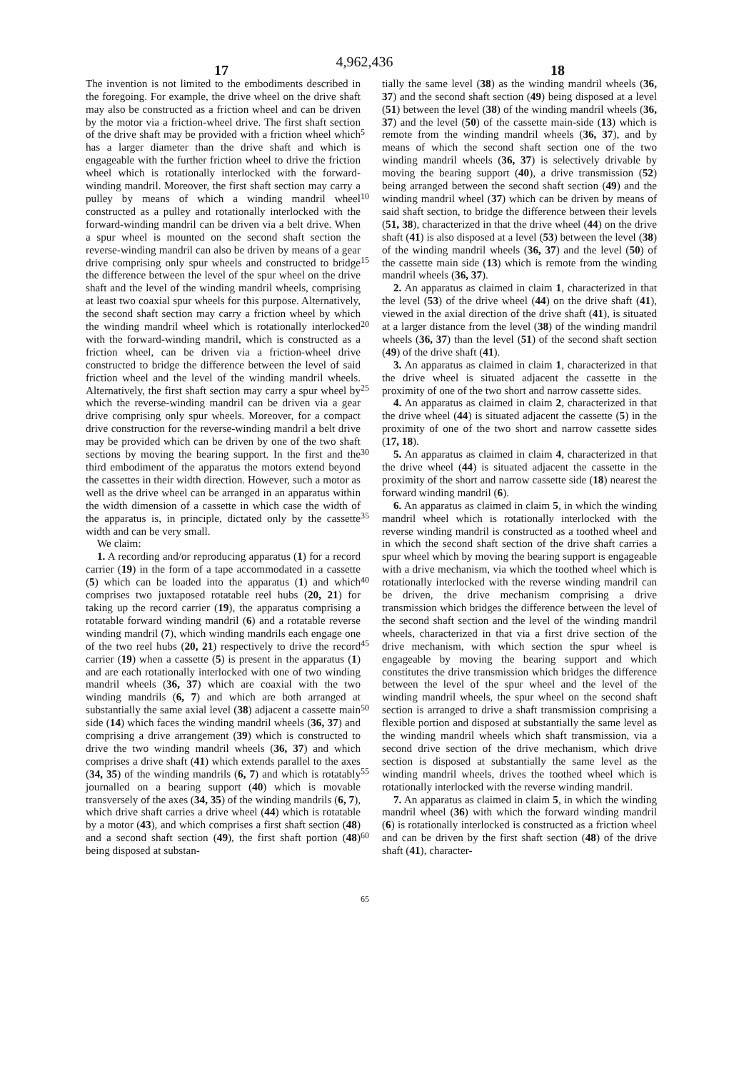4,962,436
17 18
The invention is not limited to the embodiments described in the foregoing. For example, the drive wheel on the drive shaft may also be constructed as a friction wheel and can be driven by the motor via a friction-wheel drive. The first shaft section of the drive shaft may be provided with a friction wheel which has a larger diameter than the drive shaft and which is engageable with the further friction wheel to drive the friction wheel which is rotationally interlocked with the forward-winding mandril. Moreover, the first shaft section may carry a pulley by means of which a winding mandril wheel constructed as a pulley and rotationally interlocked with the forward-winding mandril can be driven via a belt drive. When a spur wheel is mounted on the second shaft section the reverse-winding mandril can also be driven by means of a gear drive comprising only spur wheels and constructed to bridge the difference between the level of the spur wheel on the drive shaft and the level of the winding mandril wheels, comprising at least two coaxial spur wheels for this purpose. Alternatively, the second shaft section may carry a friction wheel by which the winding mandril wheel which is rotationally interlocked with the forward-winding mandril, which is constructed as a friction wheel, can be driven via a friction-wheel drive constructed to bridge the difference between the level of said friction wheel and the level of the winding mandril wheels. Alternatively, the first shaft section may carry a spur wheel by which the reverse-winding mandril can be driven via a gear drive comprising only spur wheels. Moreover, for a compact drive construction for the reverse-winding mandril a belt drive may be provided which can be driven by one of the two shaft sections by moving the bearing support. In the first and the third embodiment of the apparatus the motors extend beyond the cassettes in their width direction. However, such a motor as well as the drive wheel can be arranged in an apparatus within the width dimension of a cassette in which case the width of the apparatus is, in principle, dictated only by the cassette width and can be very small.
We claim:
1. A recording and/or reproducing apparatus (1) for a record carrier (19) in the form of a tape accommodated in a cassette (5) which can be loaded into the apparatus (1) and which comprises two juxtaposed rotatable reel hubs (20, 21) for taking up the record carrier (19), the apparatus comprising a rotatable forward winding mandril (6) and a rotatable reverse winding mandril (7), which winding mandrils each engage one of the two reel hubs (20, 21) respectively to drive the record carrier (19) when a cassette (5) is present in the apparatus (1) and are each rotationally interlocked with one of two winding mandril wheels (36, 37) which are coaxial with the two winding mandrils (6, 7) and which are both arranged at substantially the same axial level (38) adjacent a cassette main side (14) which faces the winding mandril wheels (36, 37) and comprising a drive arrangement (39) which is constructed to drive the two winding mandril wheels (36, 37) and which comprises a drive shaft (41) which extends parallel to the axes (34, 35) of the winding mandrils (6, 7) and which is rotatably journalled on a bearing support (40) which is movable transversely of the axes (34, 35) of the winding mandrils (6, 7), which drive shaft carries a drive wheel (44) which is rotatable by a motor (43), and which comprises a first shaft section (48) and a second shaft section (49), the first shaft portion (48) being disposed at substan-
5
10
15
20
25
30
35
40
45
50
55
60
65
tially the same level (38) as the winding mandril wheels (36, 37) and the second shaft section (49) being disposed at a level (51) between the level (38) of the winding mandril wheels (36, 37) and the level (50) of the cassette main-side (13) which is remote from the winding mandril wheels (36, 37), and by means of which the second shaft section one of the two winding mandril wheels (36, 37) is selectively drivable by moving the bearing support (40), a drive transmission (52) being arranged between the second shaft section (49) and the winding mandril wheel (37) which can be driven by means of said shaft section, to bridge the difference between their levels (51, 38), characterized in that the drive wheel (44) on the drive shaft (41) is also disposed at a level (53) between the level (38) of the winding mandril wheels (36, 37) and the level (50) of the cassette main side (13) which is remote from the winding mandril wheels (36, 37).
2. An apparatus as claimed in claim 1, characterized in that the level (53) of the drive wheel (44) on the drive shaft (41), viewed in the axial direction of the drive shaft (41), is situated at a larger distance from the level (38) of the winding mandril wheels (36, 37) than the level (51) of the second shaft section (49) of the drive shaft (41).
3. An apparatus as claimed in claim 1, characterized in that the drive wheel is situated adjacent the cassette in the proximity of one of the two short and narrow cassette sides.
4. An apparatus as claimed in claim 2, characterized in that the drive wheel (44) is situated adjacent the cassette (5) in the proximity of one of the two short and narrow cassette sides (17, 18).
5. An apparatus as claimed in claim 4, characterized in that the drive wheel (44) is situated adjacent the cassette in the proximity of the short and narrow cassette side (18) nearest the forward winding mandril (6).
6. An apparatus as claimed in claim 5, in which the winding mandril wheel which is rotationally interlocked with the reverse winding mandril is constructed as a toothed wheel and in which the second shaft section of the drive shaft carries a spur wheel which by moving the bearing support is engageable with a drive mechanism, via which the toothed wheel which is rotationally interlocked with the reverse winding mandril can be driven, the drive mechanism comprising a drive transmission which bridges the difference between the level of the second shaft section and the level of the winding mandril wheels, characterized in that via a first drive section of the drive mechanism, with which section the spur wheel is engageable by moving the bearing support and which constitutes the drive transmission which bridges the difference between the level of the spur wheel and the level of the winding mandril wheels, the spur wheel on the second shaft section is arranged to drive a shaft transmission comprising a flexible portion and disposed at substantially the same level as the winding mandril wheels which shaft transmission, via a second drive section of the drive mechanism, which drive section is disposed at substantially the same level as the winding mandril wheels, drives the toothed wheel which is rotationally interlocked with the reverse winding mandril.
7. An apparatus as claimed in claim 5, in which the winding mandril wheel (36) with which the forward winding mandril (6) is rotationally interlocked is constructed as a friction wheel and can be driven by the first shaft section (48) of the drive shaft (41), character-